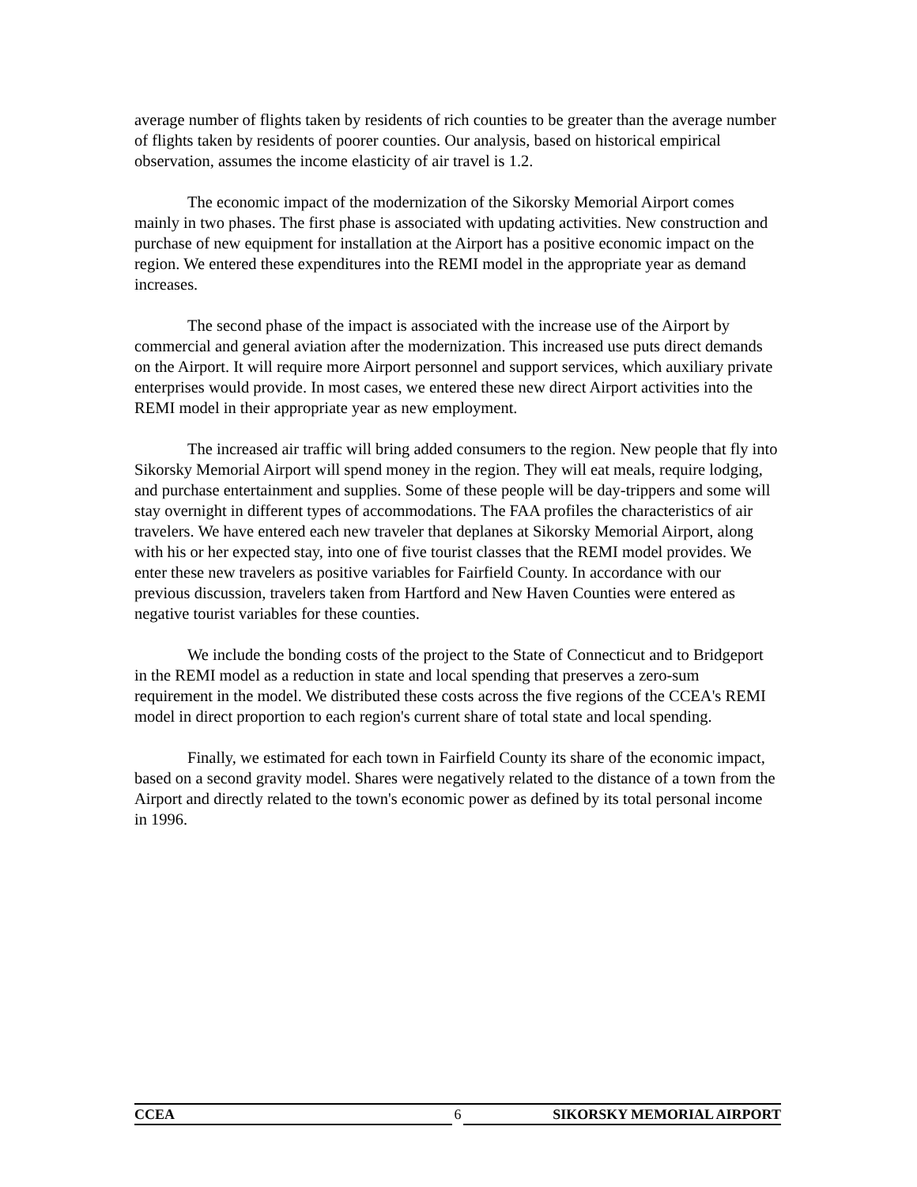average number of flights taken by residents of rich counties to be greater than the average number of flights taken by residents of poorer counties. Our analysis, based on historical empirical observation, assumes the income elasticity of air travel is 1.2.
The economic impact of the modernization of the Sikorsky Memorial Airport comes mainly in two phases. The first phase is associated with updating activities. New construction and purchase of new equipment for installation at the Airport has a positive economic impact on the region. We entered these expenditures into the REMI model in the appropriate year as demand increases.
The second phase of the impact is associated with the increase use of the Airport by commercial and general aviation after the modernization. This increased use puts direct demands on the Airport. It will require more Airport personnel and support services, which auxiliary private enterprises would provide. In most cases, we entered these new direct Airport activities into the REMI model in their appropriate year as new employment.
The increased air traffic will bring added consumers to the region. New people that fly into Sikorsky Memorial Airport will spend money in the region. They will eat meals, require lodging, and purchase entertainment and supplies. Some of these people will be day-trippers and some will stay overnight in different types of accommodations. The FAA profiles the characteristics of air travelers. We have entered each new traveler that deplanes at Sikorsky Memorial Airport, along with his or her expected stay, into one of five tourist classes that the REMI model provides. We enter these new travelers as positive variables for Fairfield County. In accordance with our previous discussion, travelers taken from Hartford and New Haven Counties were entered as negative tourist variables for these counties.
We include the bonding costs of the project to the State of Connecticut and to Bridgeport in the REMI model as a reduction in state and local spending that preserves a zero-sum requirement in the model. We distributed these costs across the five regions of the CCEA's REMI model in direct proportion to each region's current share of total state and local spending.
Finally, we estimated for each town in Fairfield County its share of the economic impact, based on a second gravity model. Shares were negatively related to the distance of a town from the Airport and directly related to the town's economic power as defined by its total personal income in 1996.
CCEA 6 SIKORSKY MEMORIAL AIRPORT